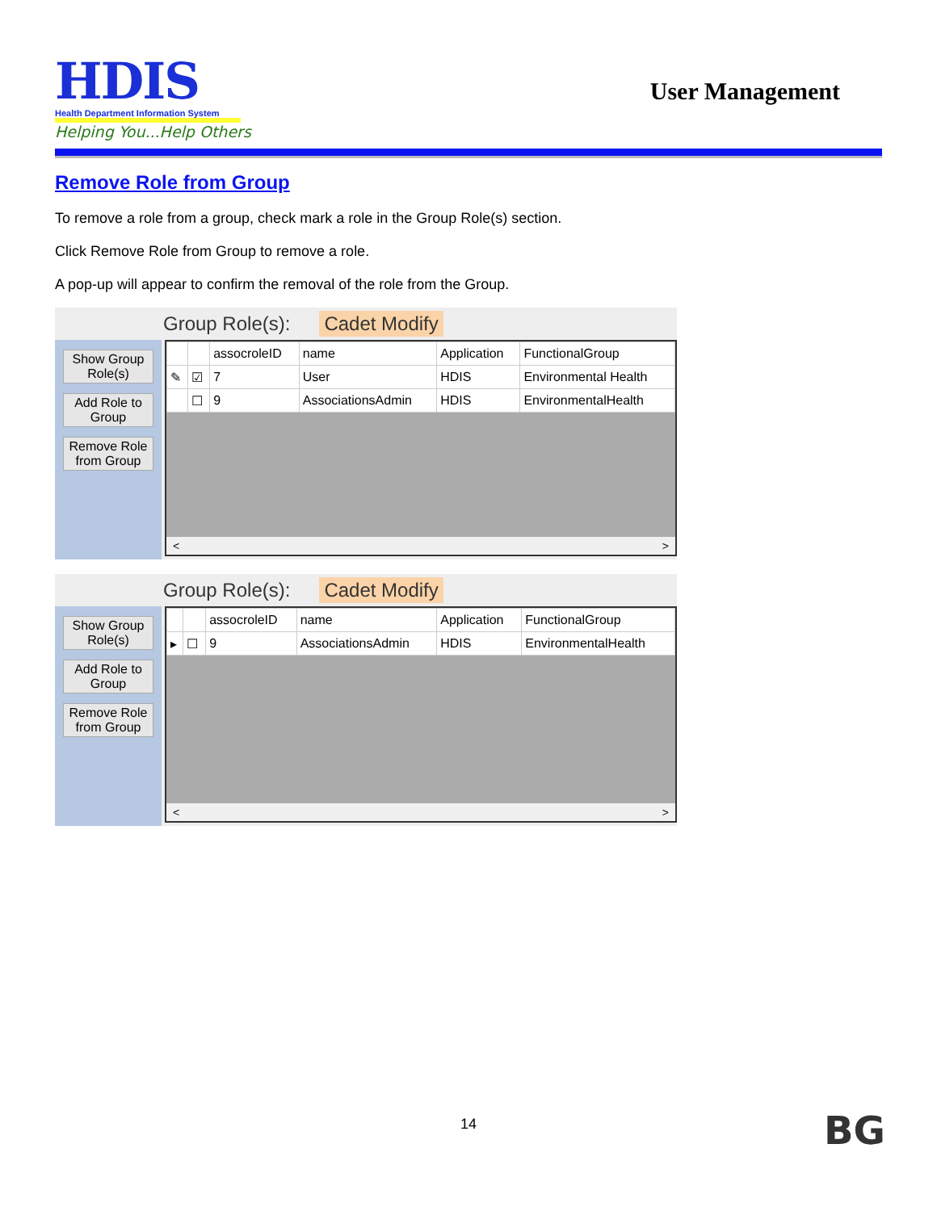HDIS
Health Department Information System
Helping You...Help Others
User Management
Remove Role from Group
To remove a role from a group, check mark a role in the Group Role(s) section.
Click Remove Role from Group to remove a role.
A pop-up will appear to confirm the removal of the role from the Group.
Group Role(s): Cadet Modify
Show Group Role(s)
Add Role to Group
Remove Role from Group
| | | assocroleID | name | Application | FunctionalGroup |
| --- | --- | --- | --- | --- | --- |
| ✎ | ☑ | 7 | User | HDIS | Environmental Health |
| | ☐ | 9 | AssociationsAdmin | HDIS | EnvironmentalHealth |
< >
Group Role(s): Cadet Modify
Show Group Role(s)
Add Role to Group
Remove Role from Group
| | | assocroleID | name | Application | FunctionalGroup |
| --- | --- | --- | --- | --- | --- |
| ▸ | ☐ | 9 | AssociationsAdmin | HDIS | EnvironmentalHealth |
< >
14 BG